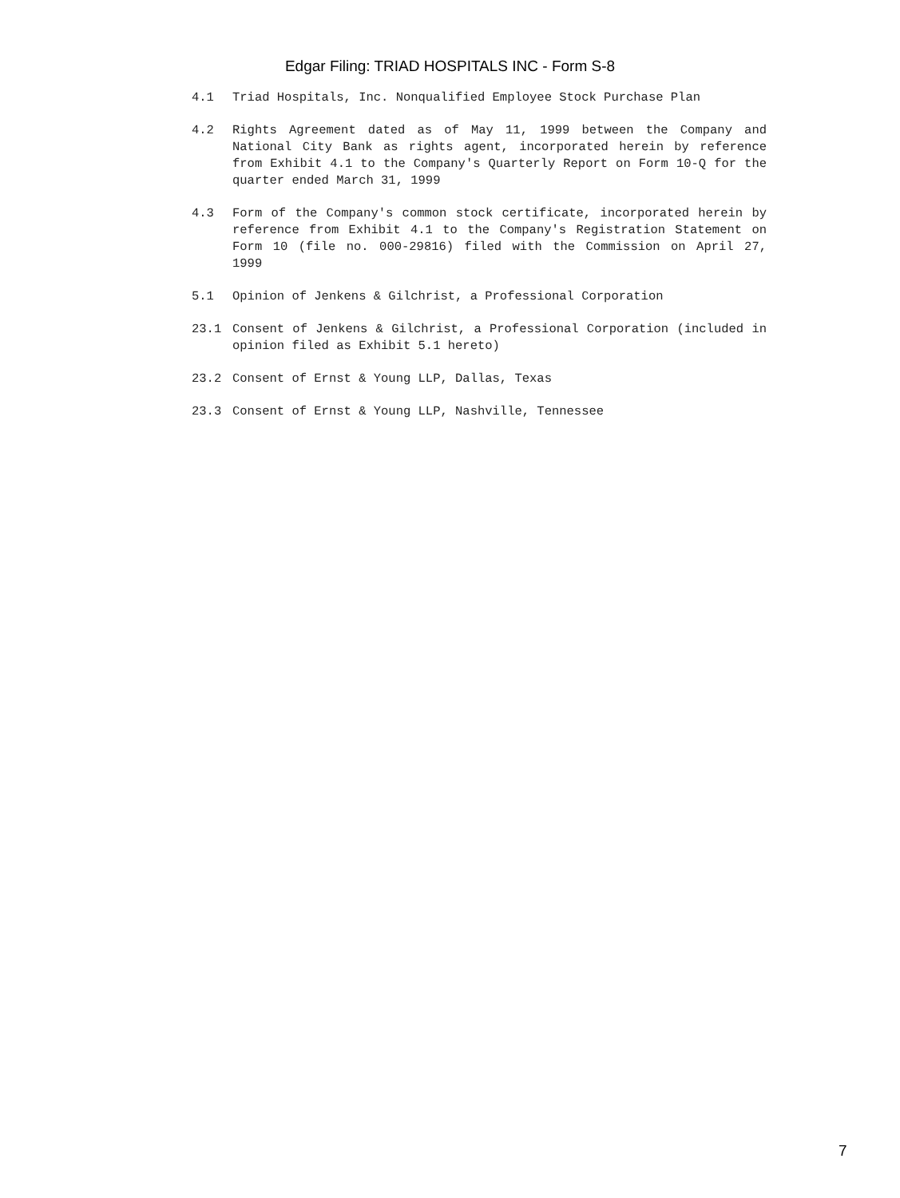Edgar Filing: TRIAD HOSPITALS INC - Form S-8
4.1 Triad Hospitals, Inc. Nonqualified Employee Stock Purchase Plan
4.2 Rights Agreement dated as of May 11, 1999 between the Company and National City Bank as rights agent, incorporated herein by reference from Exhibit 4.1 to the Company's Quarterly Report on Form 10-Q for the quarter ended March 31, 1999
4.3 Form of the Company's common stock certificate, incorporated herein by reference from Exhibit 4.1 to the Company's Registration Statement on Form 10 (file no. 000-29816) filed with the Commission on April 27, 1999
5.1 Opinion of Jenkens & Gilchrist, a Professional Corporation
23.1 Consent of Jenkens & Gilchrist, a Professional Corporation (included in opinion filed as Exhibit 5.1 hereto)
23.2 Consent of Ernst & Young LLP, Dallas, Texas
23.3 Consent of Ernst & Young LLP, Nashville, Tennessee
7